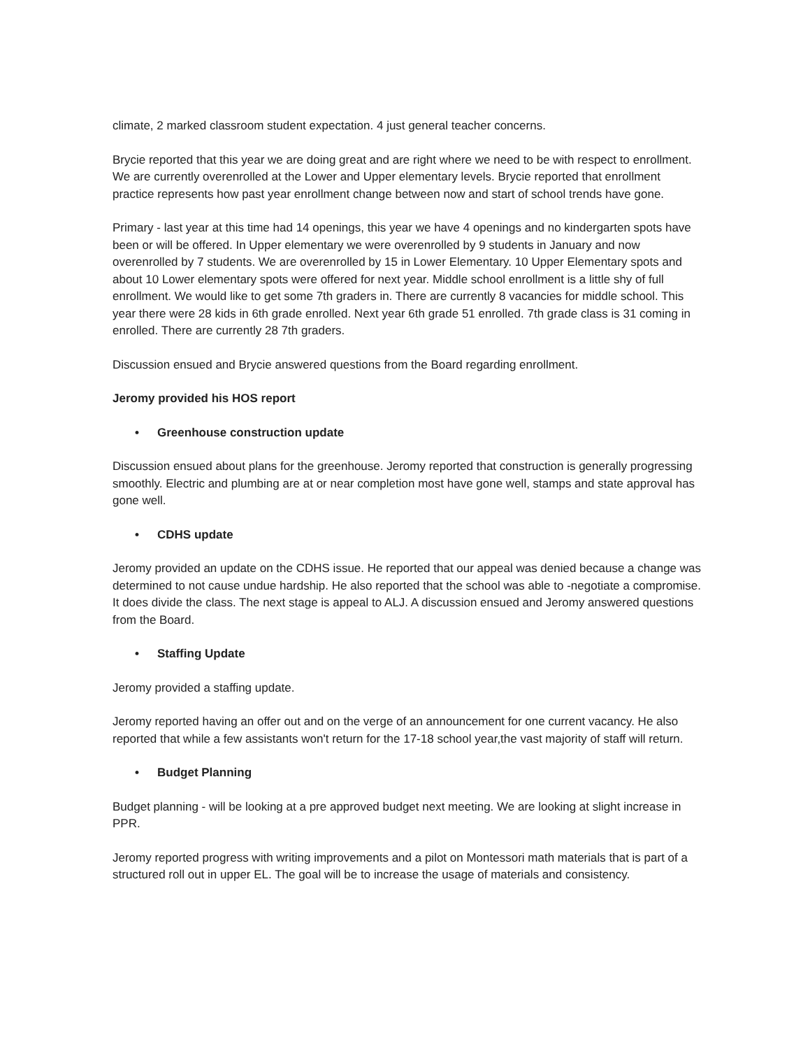climate, 2 marked classroom student expectation. 4 just general teacher concerns.
Brycie reported that this year we are doing great and are right where we need to be with respect to enrollment. We are currently overenrolled at the Lower and Upper elementary levels. Brycie reported that enrollment practice represents how past year enrollment change between now and start of school trends have gone.
Primary - last year at this time had 14 openings, this year we have 4 openings and no kindergarten spots have been or will be offered. In Upper elementary we were overenrolled by 9 students in January and now overenrolled by 7 students. We are overenrolled by 15 in Lower Elementary. 10 Upper Elementary spots and about 10 Lower elementary spots were offered for next year. Middle school enrollment is a little shy of full enrollment. We would like to get some 7th graders in. There are currently 8 vacancies for middle school. This year there were 28 kids in 6th grade enrolled. Next year 6th grade 51 enrolled. 7th grade class is 31 coming in enrolled. There are currently 28 7th graders.
Discussion ensued and Brycie answered questions from the Board regarding enrollment.
Jeromy provided his HOS report
• Greenhouse construction update
Discussion ensued about plans for the greenhouse. Jeromy reported that construction is generally progressing smoothly. Electric and plumbing are at or near completion most have gone well, stamps and state approval has gone well.
• CDHS update
Jeromy provided an update on the CDHS issue. He reported that our appeal was denied because a change was determined to not cause undue hardship. He also reported that the school was able to -negotiate a compromise. It does divide the class. The next stage is appeal to ALJ. A discussion ensued and Jeromy answered questions from the Board.
• Staffing Update
Jeromy provided a staffing update.
Jeromy reported having an offer out and on the verge of an announcement for one current vacancy. He also reported that while a few assistants won't return for the 17-18 school year,the vast majority of staff will return.
• Budget Planning
Budget planning - will be looking at a pre approved budget next meeting. We are looking at slight increase in PPR.
Jeromy reported progress with writing improvements and a pilot on Montessori math materials that is part of a structured roll out in upper EL. The goal will be to increase the usage of materials and consistency.